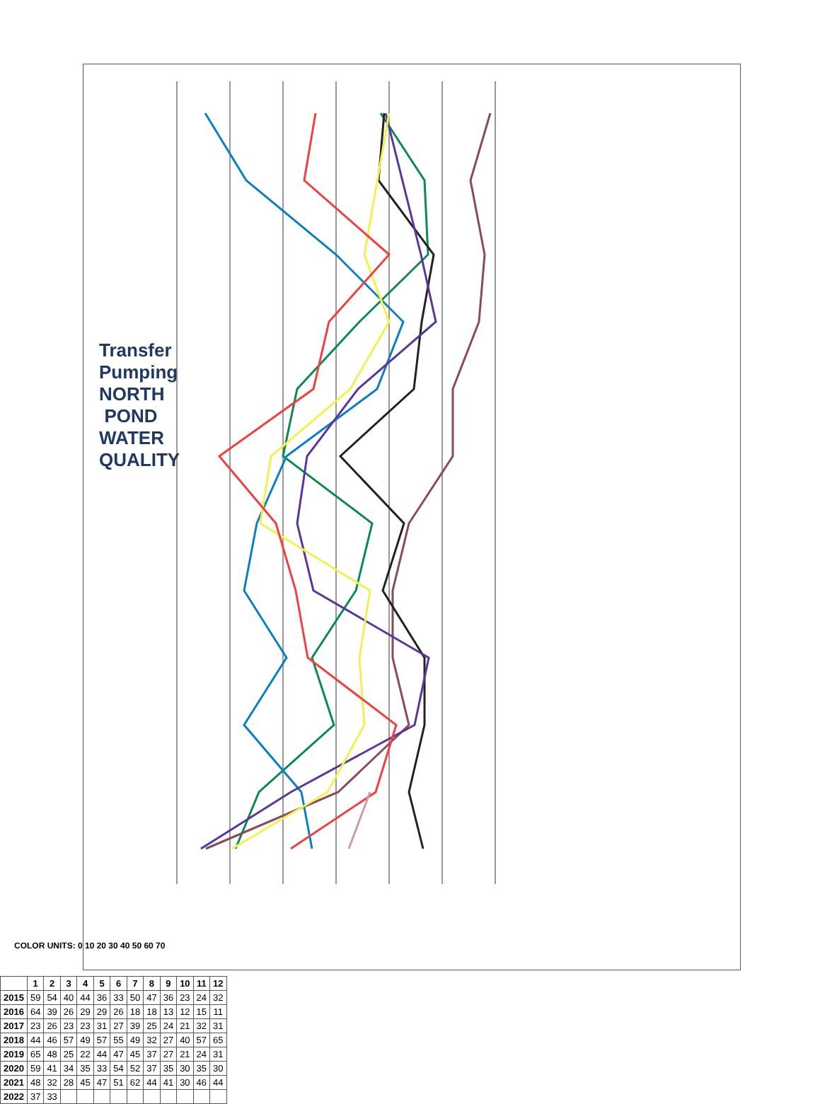Transfer Pumping
NORTH POND WATER QUALITY
| | 1 | 2 | 3 | 4 | 5 | 6 | 7 | 8 | 9 | 10 | 11 | 12 |
| --- | --- | --- | --- | --- | --- | --- | --- | --- | --- | --- | --- | --- |
| 2015 | 59 | 54 | 40 | 44 | 36 | 33 | 50 | 47 | 36 | 23 | 24 | 32 |
| 2016 | 64 | 39 | 26 | 29 | 29 | 26 | 18 | 18 | 13 | 12 | 15 | 11 |
| 2017 | 23 | 26 | 23 | 23 | 31 | 27 | 39 | 25 | 24 | 21 | 32 | 31 |
| 2018 | 44 | 46 | 57 | 49 | 57 | 55 | 49 | 32 | 27 | 40 | 57 | 65 |
| 2019 | 65 | 48 | 25 | 22 | 44 | 47 | 45 | 37 | 27 | 21 | 24 | 31 |
| 2020 | 59 | 41 | 34 | 35 | 33 | 54 | 52 | 37 | 35 | 30 | 35 | 30 |
| 2021 | 48 | 32 | 28 | 45 | 47 | 51 | 62 | 44 | 41 | 30 | 46 | 44 |
| 2022 | 37 | 33 | | | | | | | | | | |
COLOR UNITS: 0 10 20 30 40 50 60 70